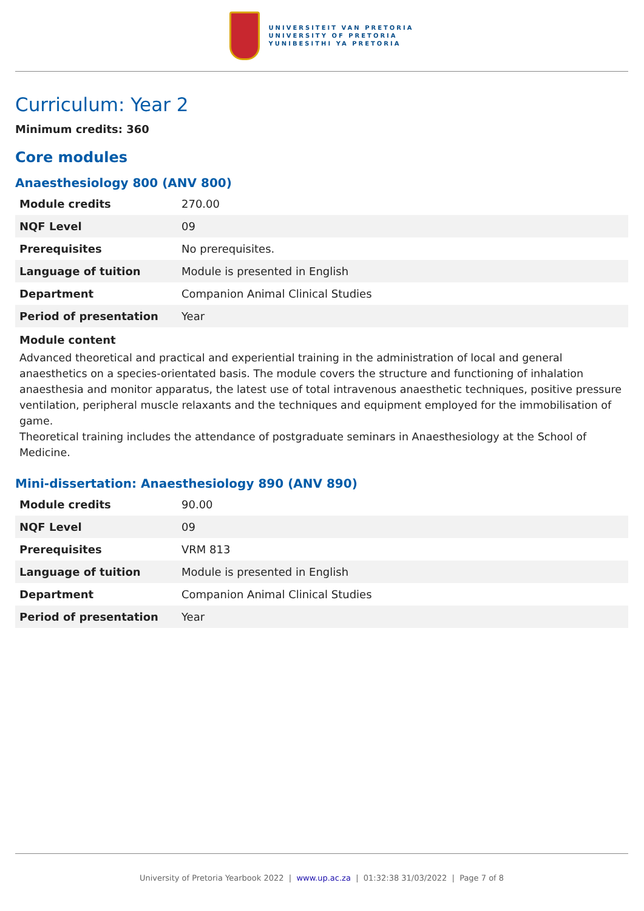UNIVERSITEIT VAN PRETORIA
UNIVERSITY OF PRETORIA
YUNIBESITHI YA PRETORIA
Curriculum: Year 2
Minimum credits: 360
Core modules
Anaesthesiology 800 (ANV 800)
| Module credits | 270.00 |
| NQF Level | 09 |
| Prerequisites | No prerequisites. |
| Language of tuition | Module is presented in English |
| Department | Companion Animal Clinical Studies |
| Period of presentation | Year |
Module content
Advanced theoretical and practical and experiential training in the administration of local and general anaesthetics on a species-orientated basis. The module covers the structure and functioning of inhalation anaesthesia and monitor apparatus, the latest use of total intravenous anaesthetic techniques, positive pressure ventilation, peripheral muscle relaxants and the techniques and equipment employed for the immobilisation of game.
Theoretical training includes the attendance of postgraduate seminars in Anaesthesiology at the School of Medicine.
Mini-dissertation: Anaesthesiology 890 (ANV 890)
| Module credits | 90.00 |
| NQF Level | 09 |
| Prerequisites | VRM 813 |
| Language of tuition | Module is presented in English |
| Department | Companion Animal Clinical Studies |
| Period of presentation | Year |
University of Pretoria Yearbook 2022 | www.up.ac.za | 01:32:38 31/03/2022 | Page 7 of 8